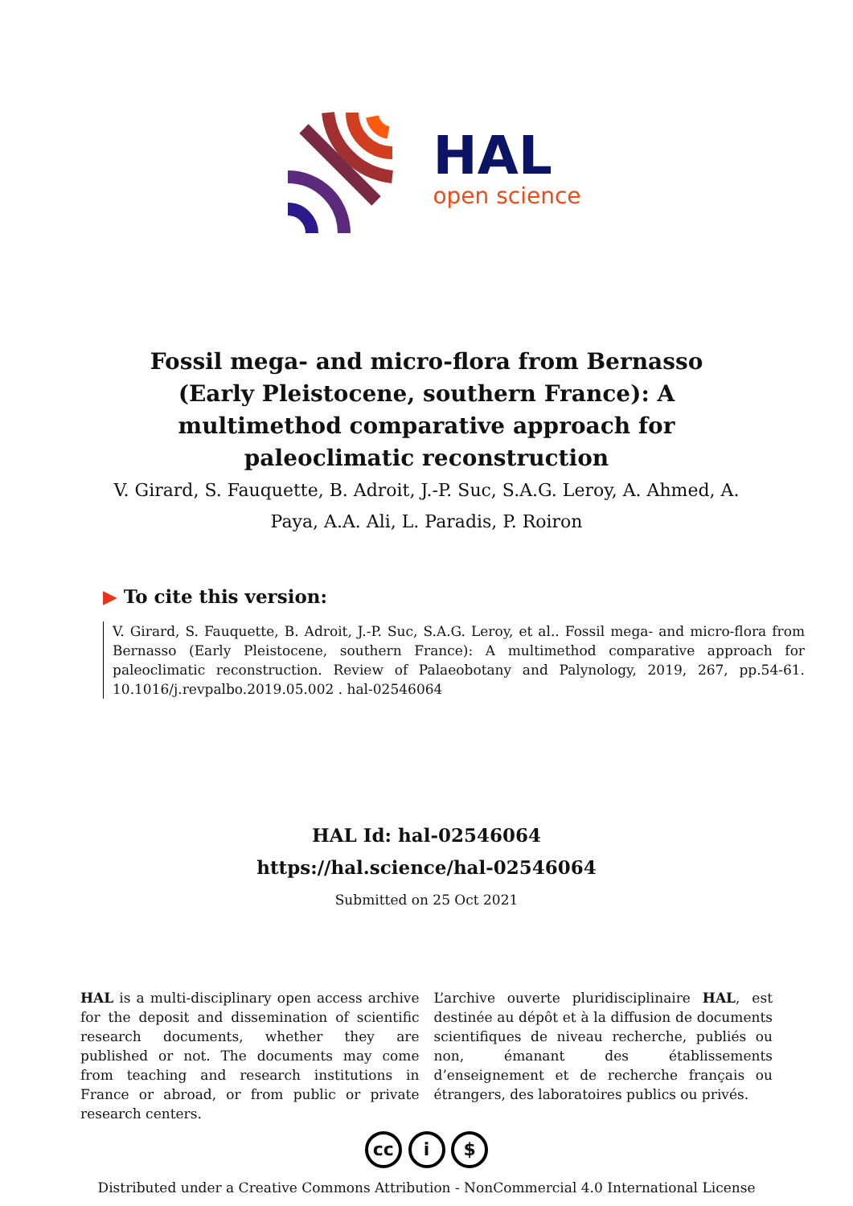HAL
open science
Fossil mega- and micro-flora from Bernasso (Early Pleistocene, southern France): A multimethod comparative approach for paleoclimatic reconstruction
V. Girard, S. Fauquette, B. Adroit, J.-P. Suc, S.A.G. Leroy, A. Ahmed, A. Paya, A.A. Ali, L. Paradis, P. Roiron
▶ To cite this version:
V. Girard, S. Fauquette, B. Adroit, J.-P. Suc, S.A.G. Leroy, et al.. Fossil mega- and micro-flora from Bernasso (Early Pleistocene, southern France): A multimethod comparative approach for paleoclimatic reconstruction. Review of Palaeobotany and Palynology, 2019, 267, pp.54-61. 10.1016/j.revpalbo.2019.05.002 . hal-02546064
HAL Id: hal-02546064
https://hal.science/hal-02546064
Submitted on 25 Oct 2021
HAL is a multi-disciplinary open access archive for the deposit and dissemination of scientific research documents, whether they are published or not. The documents may come from teaching and research institutions in France or abroad, or from public or private research centers.
L’archive ouverte pluridisciplinaire HAL, est destinée au dépôt et à la diffusion de documents scientifiques de niveau recherche, publiés ou non, émanant des établissements d’enseignement et de recherche français ou étrangers, des laboratoires publics ou privés.
cc i $
Distributed under a Creative Commons Attribution - NonCommercial 4.0 International License